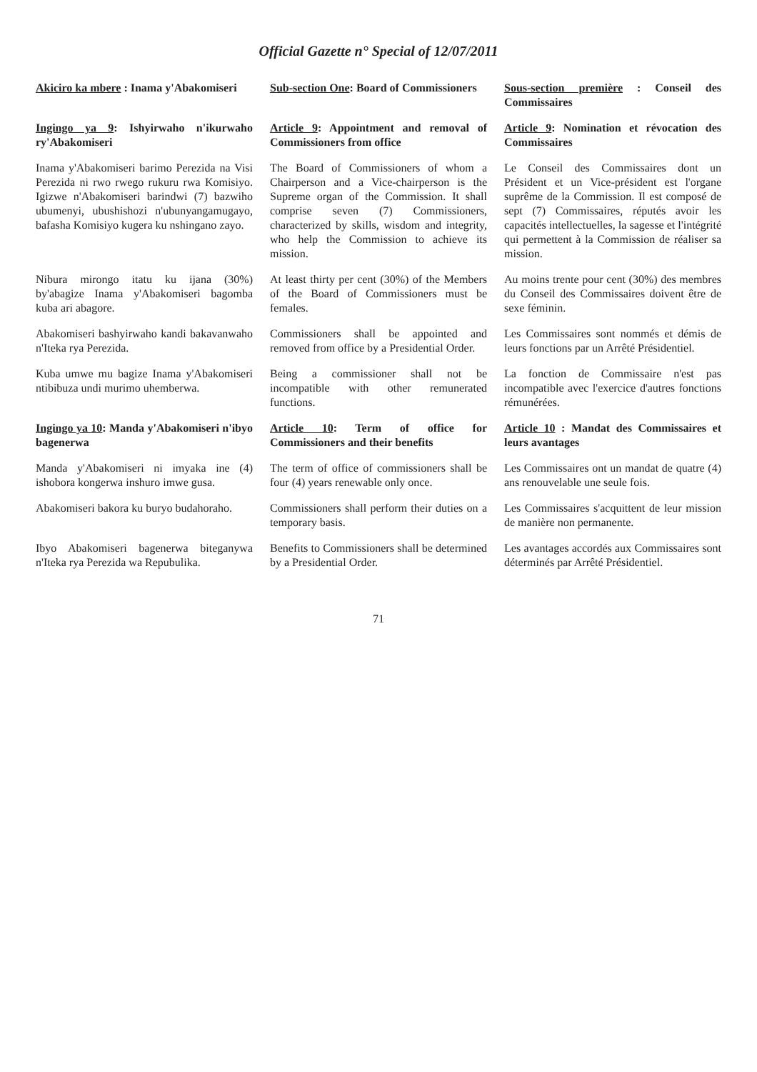Official Gazette n° Special of 12/07/2011
Akiciro ka mbere : Inama y'Abakomiseri
Sub-section One: Board of Commissioners
Sous-section première : Conseil des Commissaires
Ingingo ya 9: Ishyirwaho n'ikurwaho ry'Abakomiseri
Article 9: Appointment and removal of Commissioners from office
Article 9: Nomination et révocation des Commissaires
Inama y'Abakomiseri barimo Perezida na Visi Perezida ni rwo rwego rukuru rwa Komisiyo. Igizwe n'Abakomiseri barindwi (7) bazwiho ubumenyi, ubushishozi n'ubunyangamugayo, bafasha Komisiyo kugera ku nshingano zayo.
The Board of Commissioners of whom a Chairperson and a Vice-chairperson is the Supreme organ of the Commission. It shall comprise seven (7) Commissioners, characterized by skills, wisdom and integrity, who help the Commission to achieve its mission.
Le Conseil des Commissaires dont un Président et un Vice-président est l'organe suprême de la Commission. Il est composé de sept (7) Commissaires, réputés avoir les capacités intellectuelles, la sagesse et l'intégrité qui permettent à la Commission de réaliser sa mission.
Nibura mirongo itatu ku ijana (30%) by'abagize Inama y'Abakomiseri bagomba kuba ari abagore.
At least thirty per cent (30%) of the Members of the Board of Commissioners must be females.
Au moins trente pour cent (30%) des membres du Conseil des Commissaires doivent être de sexe féminin.
Abakomiseri bashyirwaho kandi bakavanwaho n'Iteka rya Perezida.
Commissioners shall be appointed and removed from office by a Presidential Order.
Les Commissaires sont nommés et démis de leurs fonctions par un Arrêté Présidentiel.
Kuba umwe mu bagize Inama y'Abakomiseri ntibibuza undi murimo uhemberwa.
Being a commissioner shall not be incompatible with other remunerated functions.
La fonction de Commissaire n'est pas incompatible avec l'exercice d'autres fonctions rémunérées.
Ingingo ya 10: Manda y'Abakomiseri n'ibyo bagenerwa
Article 10: Term of office for Commissioners and their benefits
Article 10 : Mandat des Commissaires et leurs avantages
Manda y'Abakomiseri ni imyaka ine (4) ishobora kongerwa inshuro imwe gusa.
The term of office of commissioners shall be four (4) years renewable only once.
Les Commissaires ont un mandat de quatre (4) ans renouvelable une seule fois.
Abakomiseri bakora ku buryo budahoraho.
Commissioners shall perform their duties on a temporary basis.
Les Commissaires s'acquittent de leur mission de manière non permanente.
Ibyo Abakomiseri bagenerwa biteganywa n'Iteka rya Perezida wa Repubulika.
Benefits to Commissioners shall be determined by a Presidential Order.
Les avantages accordés aux Commissaires sont déterminés par Arrêté Présidentiel.
71